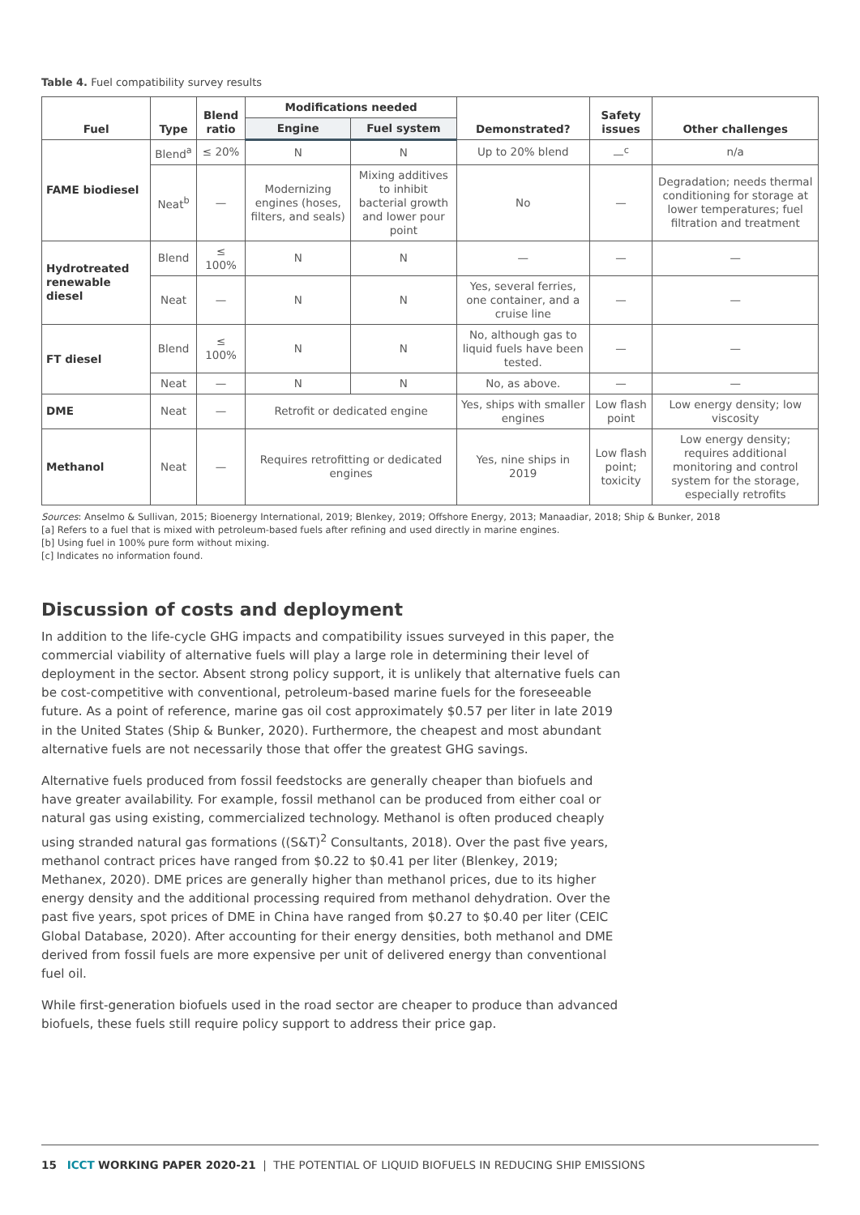Table 4. Fuel compatibility survey results
| Fuel | Type | Blend ratio | Modifications needed | | Demonstrated? | Safety issues | Other challenges |
| --- | --- | --- | --- | --- | --- | --- | --- |
| | | | Engine | Fuel system | | | |
| FAME biodiesel | Blend<sup>a</sup> | ≤ 20% | N | N | Up to 20% blend | —<sup>c</sup> | n/a |
| | Neat<sup>b</sup> | — | Modernizing engines (hoses, filters, and seals) | Mixing additives to inhibit bacterial growth and lower pour point | No | — | Degradation; needs thermal conditioning for storage at lower temperatures; fuel filtration and treatment |
| Hydrotreated renewable diesel | Blend | ≤ 100% | N | N | — | — | — |
| | Neat | — | N | N | Yes, several ferries, one container, and a cruise line | — | — |
| FT diesel | Blend | ≤ 100% | N | N | No, although gas to liquid fuels have been tested. | — | — |
| | Neat | — | N | N | No, as above. | — | — |
| DME | Neat | — | Retrofit or dedicated engine | | Yes, ships with smaller engines | Low flash point | Low energy density; low viscosity |
| Methanol | Neat | — | Requires retrofitting or dedicated engines | | Yes, nine ships in 2019 | Low flash point; toxicity | Low energy density; requires additional monitoring and control system for the storage, especially retrofits |
Sources: Anselmo & Sullivan, 2015; Bioenergy International, 2019; Blenkey, 2019; Offshore Energy, 2013; Manaadiar, 2018; Ship & Bunker, 2018
[a] Refers to a fuel that is mixed with petroleum-based fuels after refining and used directly in marine engines.
[b] Using fuel in 100% pure form without mixing.
[c] Indicates no information found.
Discussion of costs and deployment
In addition to the life-cycle GHG impacts and compatibility issues surveyed in this paper, the commercial viability of alternative fuels will play a large role in determining their level of deployment in the sector. Absent strong policy support, it is unlikely that alternative fuels can be cost-competitive with conventional, petroleum-based marine fuels for the foreseeable future. As a point of reference, marine gas oil cost approximately $0.57 per liter in late 2019 in the United States (Ship & Bunker, 2020). Furthermore, the cheapest and most abundant alternative fuels are not necessarily those that offer the greatest GHG savings.
Alternative fuels produced from fossil feedstocks are generally cheaper than biofuels and have greater availability. For example, fossil methanol can be produced from either coal or natural gas using existing, commercialized technology. Methanol is often produced cheaply using stranded natural gas formations ((S&T)<sup>2</sup> Consultants, 2018). Over the past five years, methanol contract prices have ranged from $0.22 to $0.41 per liter (Blenkey, 2019; Methanex, 2020). DME prices are generally higher than methanol prices, due to its higher energy density and the additional processing required from methanol dehydration. Over the past five years, spot prices of DME in China have ranged from $0.27 to $0.40 per liter (CEIC Global Database, 2020). After accounting for their energy densities, both methanol and DME derived from fossil fuels are more expensive per unit of delivered energy than conventional fuel oil.
While first-generation biofuels used in the road sector are cheaper to produce than advanced biofuels, these fuels still require policy support to address their price gap.
15 ICCT WORKING PAPER 2020-21 | THE POTENTIAL OF LIQUID BIOFUELS IN REDUCING SHIP EMISSIONS